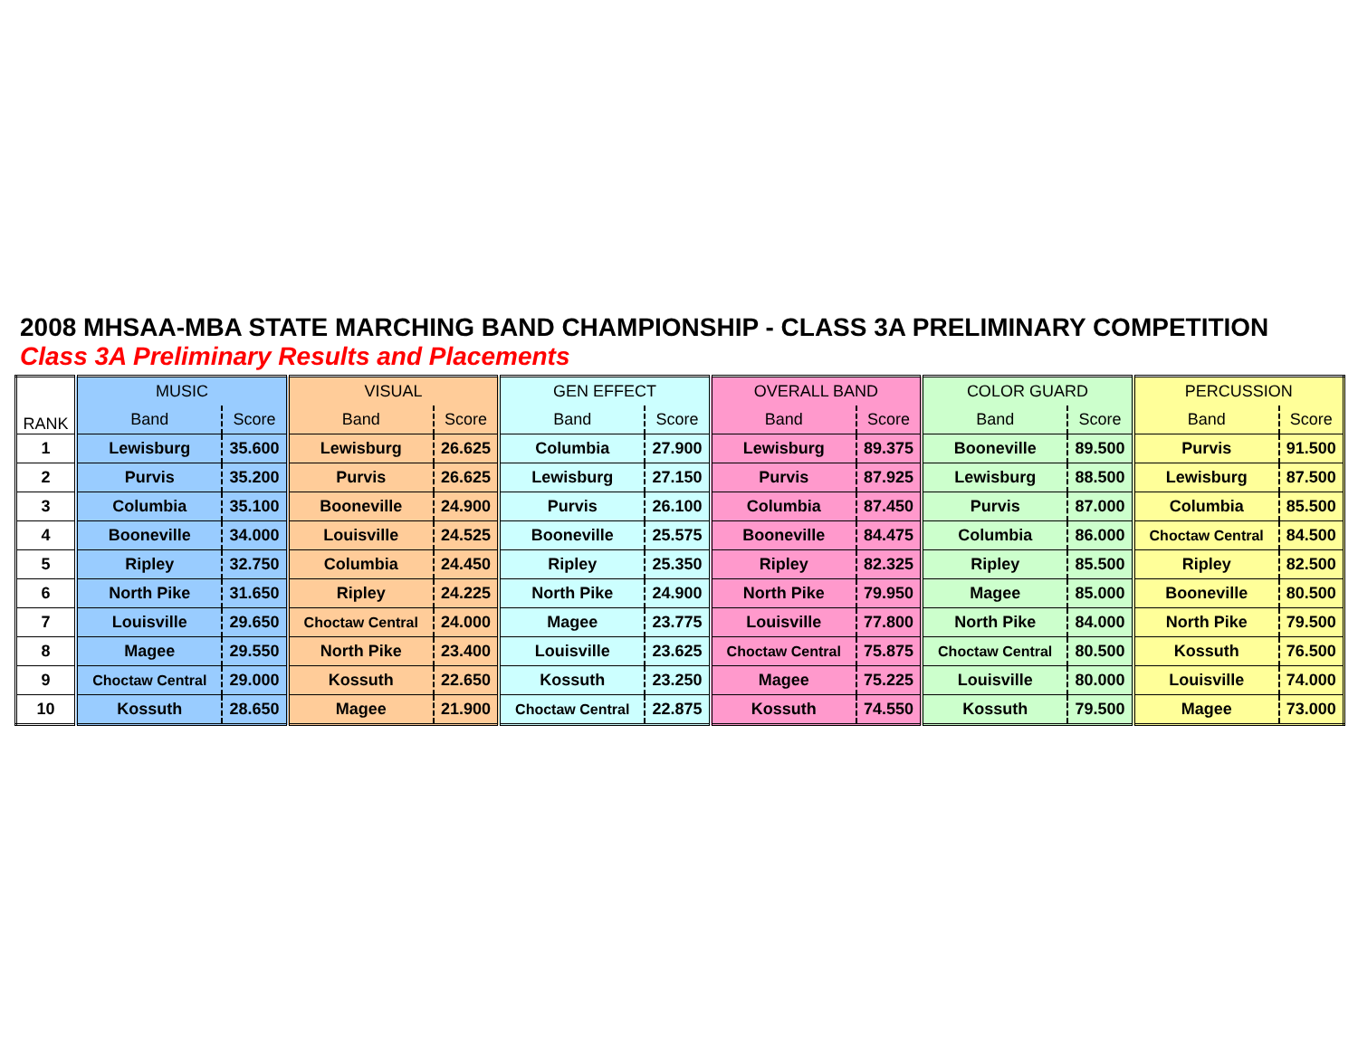2008 MHSAA-MBA STATE MARCHING BAND CHAMPIONSHIP - CLASS 3A PRELIMINARY COMPETITION
Class 3A Preliminary Results and Placements
| RANK | MUSIC | | VISUAL | | GEN EFFECT | | OVERALL BAND | | COLOR GUARD | | PERCUSSION | |
| --- | --- | --- | --- | --- | --- | --- | --- | --- | --- | --- | --- | --- |
| | Band | Score | Band | Score | Band | Score | Band | Score | Band | Score | Band | Score |
| 1 | Lewisburg | 35.600 | Lewisburg | 26.625 | Columbia | 27.900 | Lewisburg | 89.375 | Booneville | 89.500 | Purvis | 91.500 |
| 2 | Purvis | 35.200 | Purvis | 26.625 | Lewisburg | 27.150 | Purvis | 87.925 | Lewisburg | 88.500 | Lewisburg | 87.500 |
| 3 | Columbia | 35.100 | Booneville | 24.900 | Purvis | 26.100 | Columbia | 87.450 | Purvis | 87.000 | Columbia | 85.500 |
| 4 | Booneville | 34.000 | Louisville | 24.525 | Booneville | 25.575 | Booneville | 84.475 | Columbia | 86.000 | Choctaw Central | 84.500 |
| 5 | Ripley | 32.750 | Columbia | 24.450 | Ripley | 25.350 | Ripley | 82.325 | Ripley | 85.500 | Ripley | 82.500 |
| 6 | North Pike | 31.650 | Ripley | 24.225 | North Pike | 24.900 | North Pike | 79.950 | Magee | 85.000 | Booneville | 80.500 |
| 7 | Louisville | 29.650 | Choctaw Central | 24.000 | Magee | 23.775 | Louisville | 77.800 | North Pike | 84.000 | North Pike | 79.500 |
| 8 | Magee | 29.550 | North Pike | 23.400 | Louisville | 23.625 | Choctaw Central | 75.875 | Choctaw Central | 80.500 | Kossuth | 76.500 |
| 9 | Choctaw Central | 29.000 | Kossuth | 22.650 | Kossuth | 23.250 | Magee | 75.225 | Louisville | 80.000 | Louisville | 74.000 |
| 10 | Kossuth | 28.650 | Magee | 21.900 | Choctaw Central | 22.875 | Kossuth | 74.550 | Kossuth | 79.500 | Magee | 73.000 |